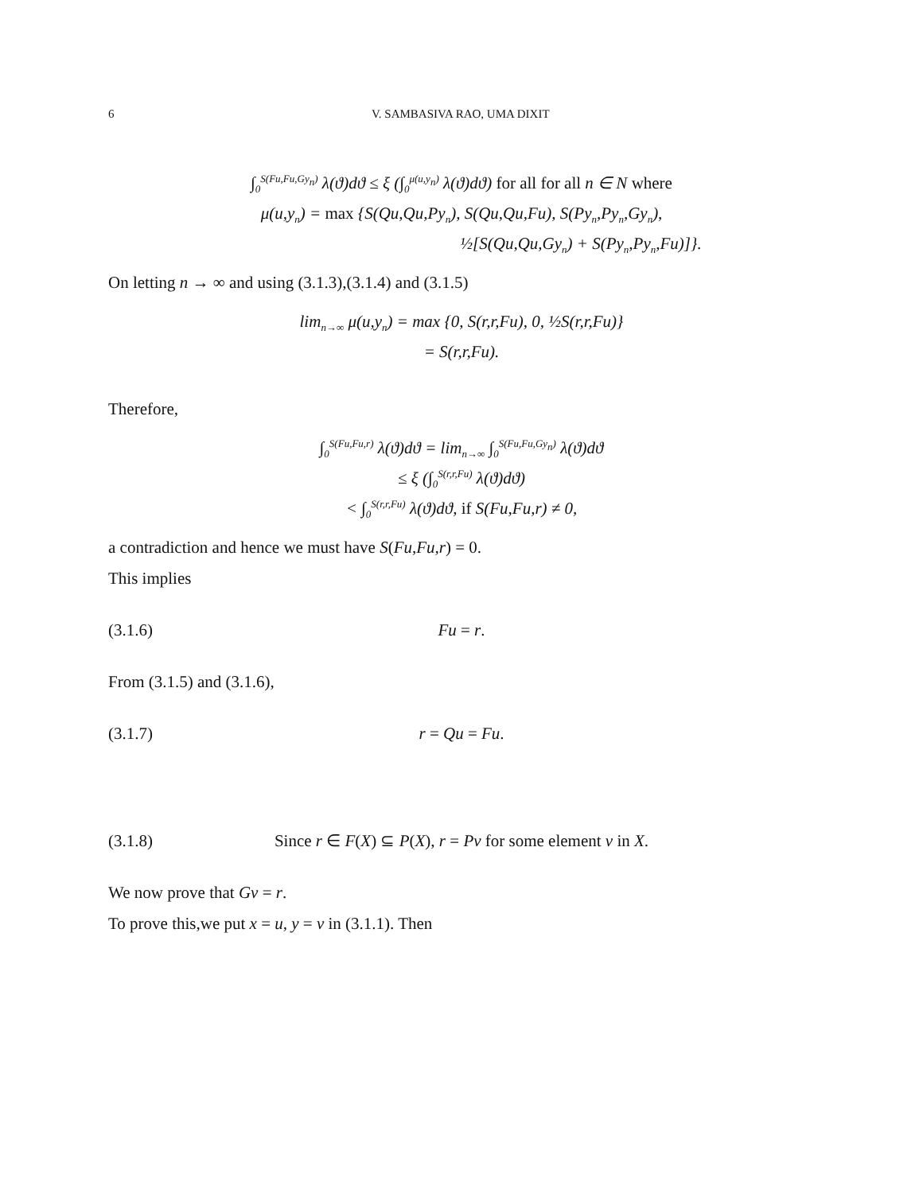6 V. SAMBASIVA RAO, UMA DIXIT
∫<sub>0</sub><sup>S(Fu,Fu,Gy<sub>n</sub>)</sup> λ(ϑ)dϑ ≤ ξ (∫<sub>0</sub><sup>μ(u,y<sub>n</sub>)</sup> λ(ϑ)dϑ) for all for all n ∈ N where
μ(u,y<sub>n</sub>) = max {S(Qu,Qu,Py<sub>n</sub>), S(Qu,Qu,Fu), S(Py<sub>n</sub>,Py<sub>n</sub>,Gy<sub>n</sub>),
½[S(Qu,Qu,Gy<sub>n</sub>) + S(Py<sub>n</sub>,Py<sub>n</sub>,Fu)]}.
On letting n → ∞ and using (3.1.3),(3.1.4) and (3.1.5)
lim<sub>n→∞</sub> μ(u,y<sub>n</sub>) = max {0, S(r,r,Fu), 0, ½S(r,r,Fu)}
= S(r,r,Fu).
Therefore,
∫<sub>0</sub><sup>S(Fu,Fu,r)</sup> λ(ϑ)dϑ = lim<sub>n→∞</sub> ∫<sub>0</sub><sup>S(Fu,Fu,Gy<sub>n</sub>)</sup> λ(ϑ)dϑ
≤ ξ (∫<sub>0</sub><sup>S(r,r,Fu)</sup> λ(ϑ)dϑ)
< ∫<sub>0</sub><sup>S(r,r,Fu)</sup> λ(ϑ)dϑ, if S(Fu,Fu,r) ≠ 0,
a contradiction and hence we must have S(Fu,Fu,r) = 0.
This implies
(3.1.6) Fu = r.
From (3.1.5) and (3.1.6),
(3.1.7) r = Qu = Fu.
(3.1.8) Since r ∈ F(X) ⊆ P(X), r = Pv for some element v in X.
We now prove that Gv = r.
To prove this,we put x = u, y = v in (3.1.1). Then